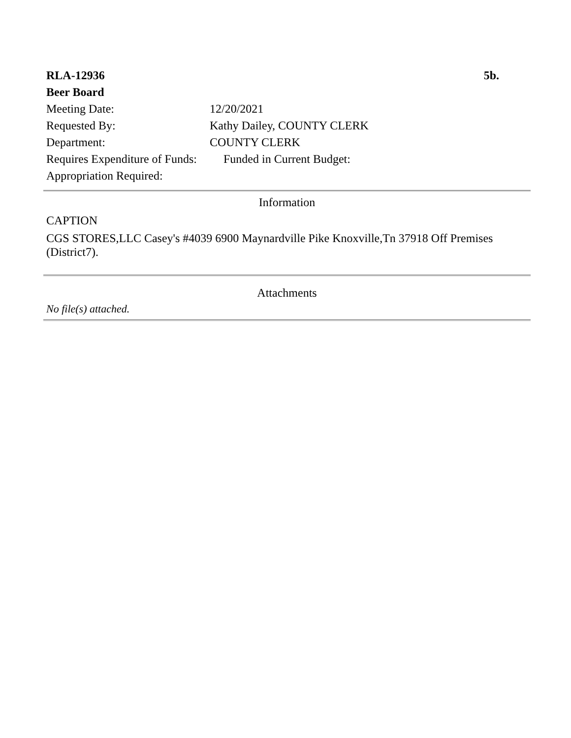| RLA-12936 | | 5b. |
| Beer Board | | |
| Meeting Date: | 12/20/2021 | |
| Requested By: | Kathy Dailey, COUNTY CLERK | |
| Department: | COUNTY CLERK | |
| Requires Expenditure of Funds: | | Funded in Current Budget: |
| Appropriation Required: | | |
Information
CAPTION
CGS STORES,LLC Casey's #4039 6900 Maynardville Pike Knoxville,Tn 37918 Off Premises (District7).
Attachments
No file(s) attached.